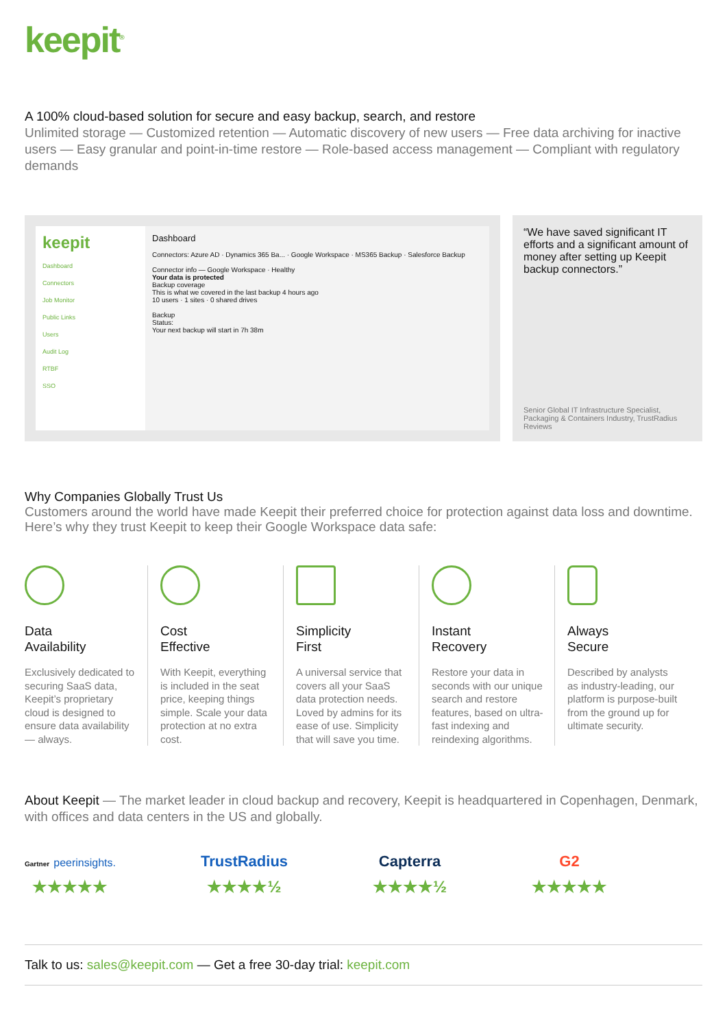keepit<sup>®</sup>
A 100% cloud-based solution for secure and easy backup, search, and restore
Unlimited storage — Customized retention — Automatic discovery of new users — Free data archiving for inactive users — Easy granular and point-in-time restore — Role-based access management — Compliant with regulatory demands
keepit
Dashboard
Connectors
Job Monitor
Public Links
Users
Audit Log
RTBF
SSO
Dashboard
Connectors: Azure AD · Dynamics 365 Ba... · Google Workspace · MS365 Backup · Salesforce Backup
Connector info — Google Workspace · Healthy
Your data is protected
Backup coverage
This is what we covered in the last backup 4 hours ago
10 users · 1 sites · 0 shared drives
Backup
Status:
Your next backup will start in 7h 38m
“We have saved significant IT efforts and a significant amount of money after setting up Keepit backup connectors.”
Senior Global IT Infrastructure Specialist, Packaging & Containers Industry, TrustRadius Reviews
Why Companies Globally Trust Us
Customers around the world have made Keepit their preferred choice for protection against data loss and downtime. Here’s why they trust Keepit to keep their Google Workspace data safe:
Data
Availability
Exclusively dedicated to securing SaaS data, Keepit’s proprietary cloud is designed to ensure data availability — always.
Cost
Effective
With Keepit, everything is included in the seat price, keeping things simple. Scale your data protection at no extra cost.
Simplicity
First
A universal service that covers all your SaaS data protection needs. Loved by admins for its ease of use. Simplicity that will save you time.
Instant
Recovery
Restore your data in seconds with our unique search and restore features, based on ultra-fast indexing and reindexing algorithms.
Always
Secure
Described by analysts as industry-leading, our platform is purpose-built from the ground up for ultimate security.
About Keepit — The market leader in cloud backup and recovery, Keepit is headquartered in Copenhagen, Denmark, with offices and data centers in the US and globally.
Gartner peerinsights.
★★★★★
TrustRadius
★★★★½
Capterra
★★★★½
G2
★★★★★
Talk to us: sales@keepit.com — Get a free 30-day trial: keepit.com